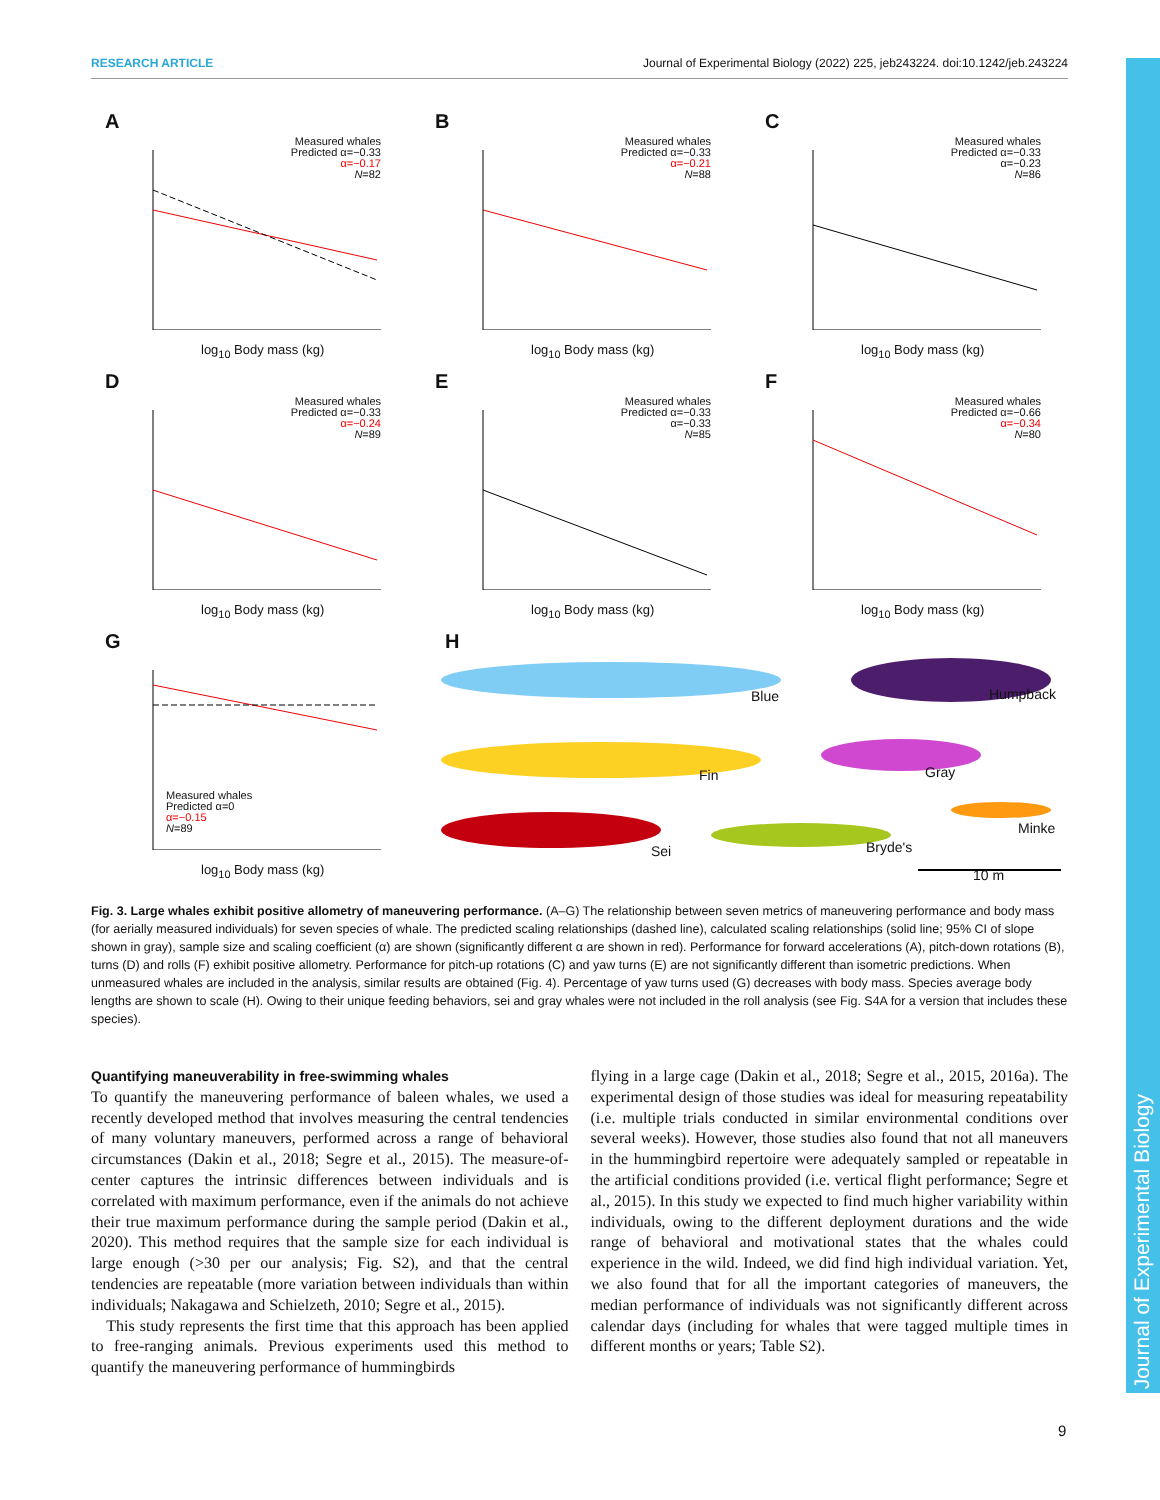RESEARCH ARTICLE Journal of Experimental Biology (2022) 225, jeb243224. doi:10.1242/jeb.243224
Journal of Experimental Biology
A
Measured whales
Predicted α=−0.33
α=−0.17
N=82
log<sub>10</sub> Body mass (kg)
B
Measured whales
Predicted α=−0.33
α=−0.21
N=88
log<sub>10</sub> Body mass (kg)
C
Measured whales
Predicted α=−0.33
α=−0.23
N=86
log<sub>10</sub> Body mass (kg)
D
Measured whales
Predicted α=−0.33
α=−0.24
N=89
log<sub>10</sub> Body mass (kg)
E
Measured whales
Predicted α=−0.33
α=−0.33
N=85
log<sub>10</sub> Body mass (kg)
F
Measured whales
Predicted α=−0.66
α=−0.34
N=80
log<sub>10</sub> Body mass (kg)
G
Measured whales
Predicted α=0
α=−0.15
N=89
log<sub>10</sub> Body mass (kg)
H
Blue Humpback
Fin Gray
Minke
Sei Bryde's
10 m
Fig. 3. Large whales exhibit positive allometry of maneuvering performance. (A–G) The relationship between seven metrics of maneuvering performance and body mass (for aerially measured individuals) for seven species of whale. The predicted scaling relationships (dashed line), calculated scaling relationships (solid line; 95% CI of slope shown in gray), sample size and scaling coefficient (α) are shown (significantly different α are shown in red). Performance for forward accelerations (A), pitch-down rotations (B), turns (D) and rolls (F) exhibit positive allometry. Performance for pitch-up rotations (C) and yaw turns (E) are not significantly different than isometric predictions. When unmeasured whales are included in the analysis, similar results are obtained (Fig. 4). Percentage of yaw turns used (G) decreases with body mass. Species average body lengths are shown to scale (H). Owing to their unique feeding behaviors, sei and gray whales were not included in the roll analysis (see Fig. S4A for a version that includes these species).
Quantifying maneuverability in free-swimming whales
To quantify the maneuvering performance of baleen whales, we used a recently developed method that involves measuring the central tendencies of many voluntary maneuvers, performed across a range of behavioral circumstances (Dakin et al., 2018; Segre et al., 2015). The measure-of-center captures the intrinsic differences between individuals and is correlated with maximum performance, even if the animals do not achieve their true maximum performance during the sample period (Dakin et al., 2020). This method requires that the sample size for each individual is large enough (>30 per our analysis; Fig. S2), and that the central tendencies are repeatable (more variation between individuals than within individuals; Nakagawa and Schielzeth, 2010; Segre et al., 2015).
This study represents the first time that this approach has been applied to free-ranging animals. Previous experiments used this method to quantify the maneuvering performance of hummingbirds
flying in a large cage (Dakin et al., 2018; Segre et al., 2015, 2016a). The experimental design of those studies was ideal for measuring repeatability (i.e. multiple trials conducted in similar environmental conditions over several weeks). However, those studies also found that not all maneuvers in the hummingbird repertoire were adequately sampled or repeatable in the artificial conditions provided (i.e. vertical flight performance; Segre et al., 2015). In this study we expected to find much higher variability within individuals, owing to the different deployment durations and the wide range of behavioral and motivational states that the whales could experience in the wild. Indeed, we did find high individual variation. Yet, we also found that for all the important categories of maneuvers, the median performance of individuals was not significantly different across calendar days (including for whales that were tagged multiple times in different months or years; Table S2).
9